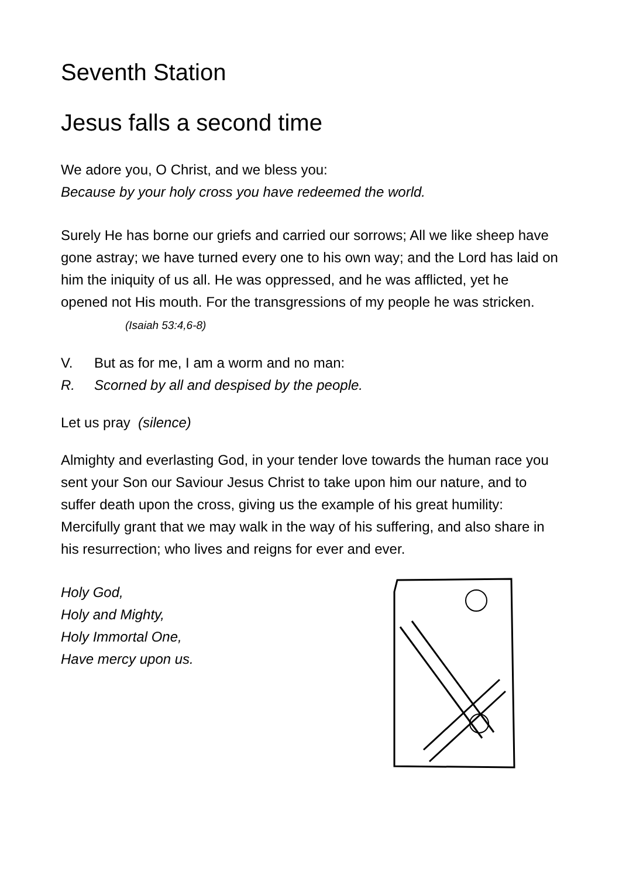Seventh Station
Jesus falls a second time
We adore you, O Christ, and we bless you:
Because by your holy cross you have redeemed the world.
Surely He has borne our griefs and carried our sorrows; All we like sheep have gone astray; we have turned every one to his own way; and the Lord has laid on him the iniquity of us all. He was oppressed, and he was afflicted, yet he opened not His mouth. For the transgressions of my people he was stricken. (Isaiah 53:4,6-8)
V. But as for me, I am a worm and no man:
R. Scorned by all and despised by the people.
Let us pray (silence)
Almighty and everlasting God, in your tender love towards the human race you sent your Son our Saviour Jesus Christ to take upon him our nature, and to suffer death upon the cross, giving us the example of his great humility: Mercifully grant that we may walk in the way of his suffering, and also share in his resurrection; who lives and reigns for ever and ever.
Holy God,
Holy and Mighty,
Holy Immortal One,
Have mercy upon us.